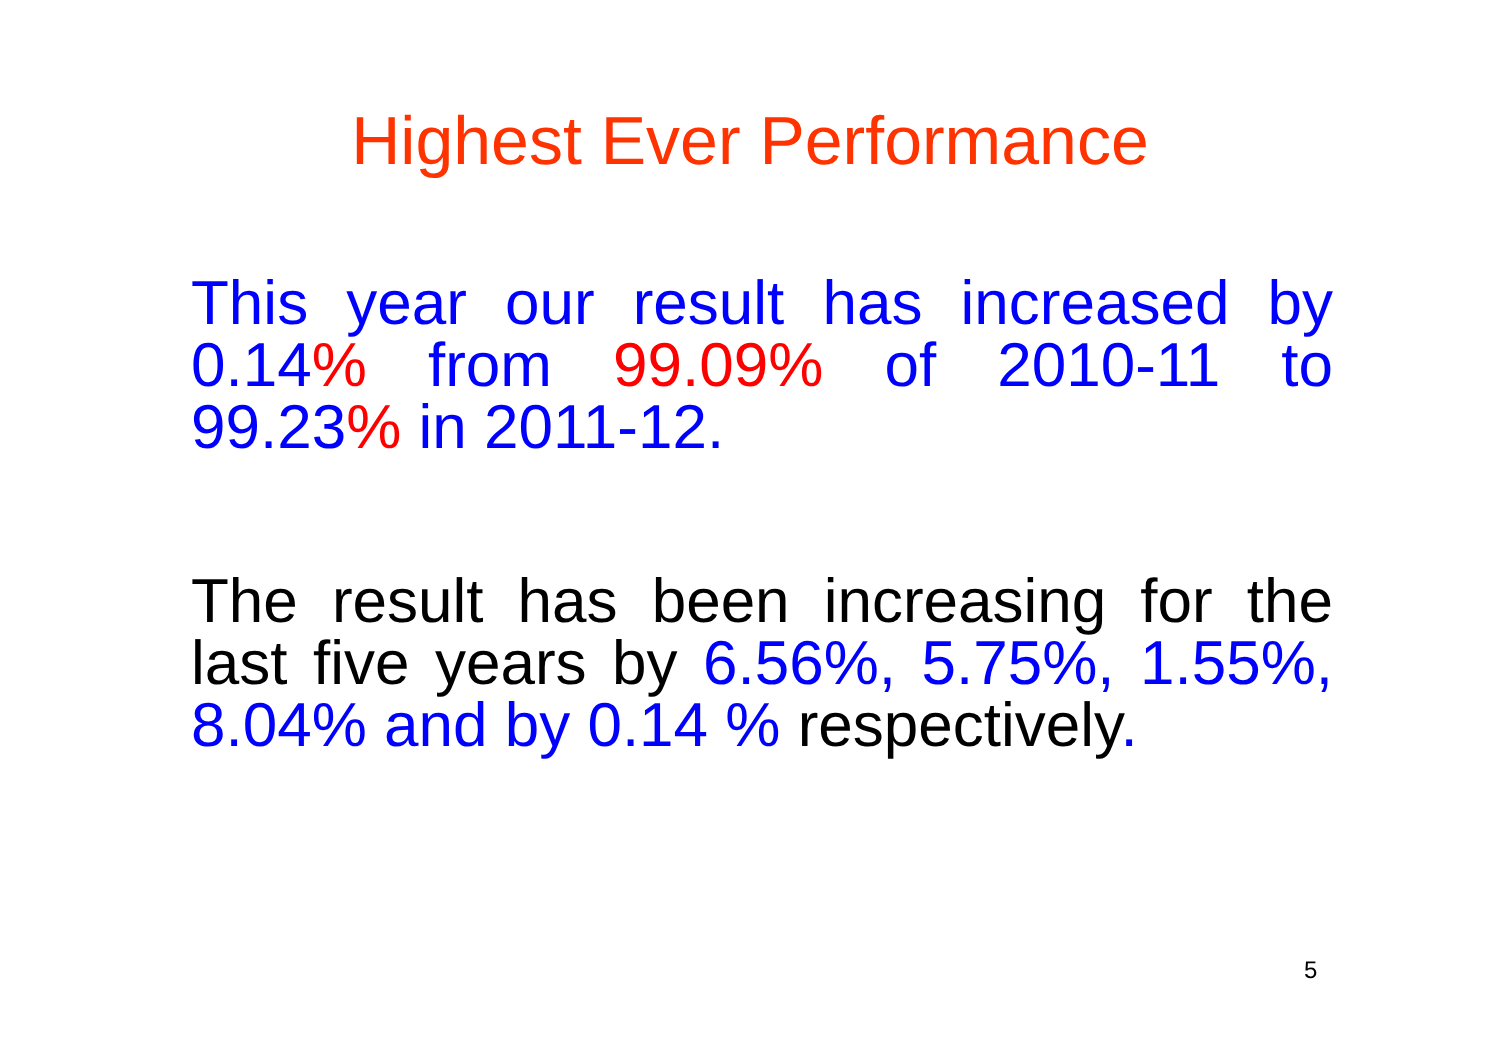Highest Ever Performance
This year our result has increased by 0.14% from 99.09% of 2010-11 to 99.23% in 2011-12.
The result has been increasing for the last five years by 6.56%, 5.75%, 1.55%, 8.04% and by 0.14 % respectively.
5